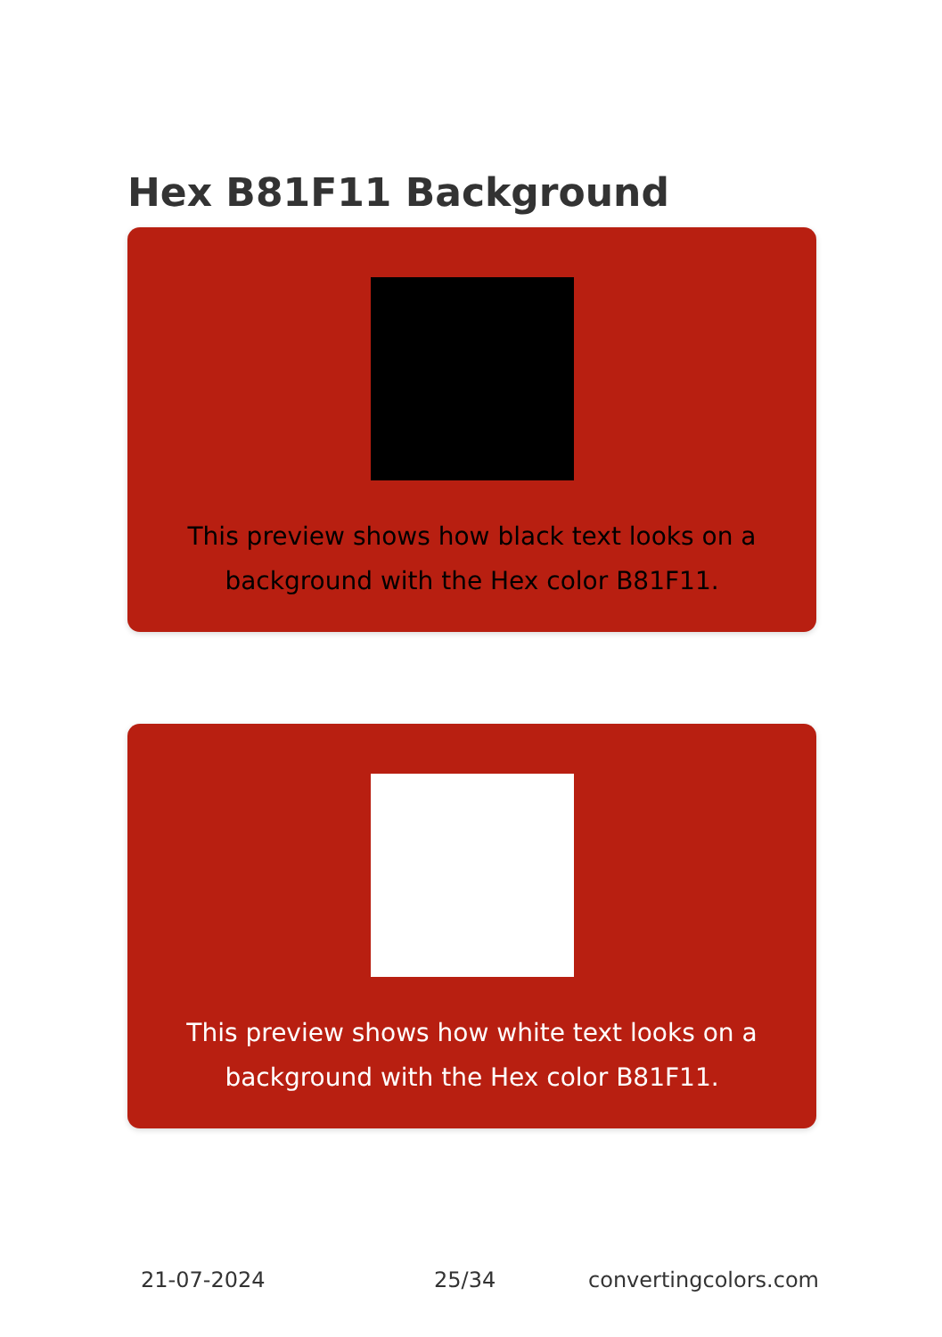Hex B81F11 Background
This preview shows how black text looks on a background with the Hex color B81F11.
This preview shows how white text looks on a background with the Hex color B81F11.
21-07-2024 25/34 convertingcolors.com